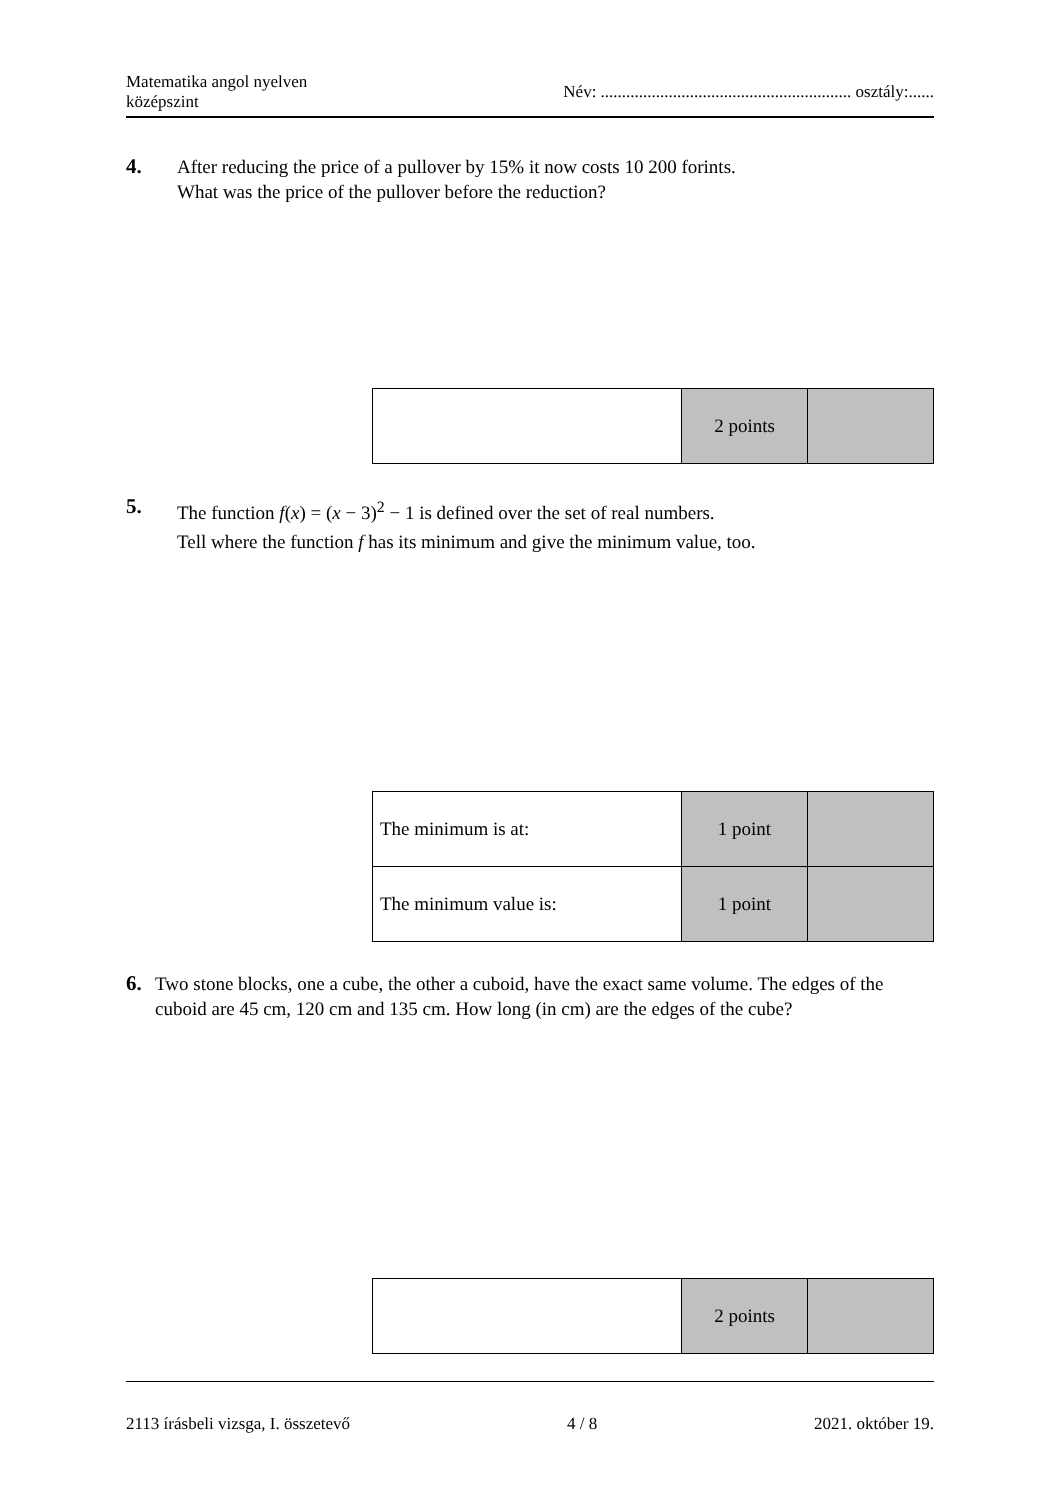Matematika angol nyelven
középszint
Név: ........................................................... osztály:......
4. After reducing the price of a pullover by 15% it now costs 10 200 forints.
What was the price of the pullover before the reduction?
| | 2 points | |
5. The function f(x) = (x − 3)<sup>2</sup> − 1 is defined over the set of real numbers.
Tell where the function f has its minimum and give the minimum value, too.
| The minimum is at: | 1 point | |
| The minimum value is: | 1 point | |
6. Two stone blocks, one a cube, the other a cuboid, have the exact same volume. The edges of the cuboid are 45 cm, 120 cm and 135 cm. How long (in cm) are the edges of the cube?
| | 2 points | |
2113 írásbeli vizsga, I. összetevő 4 / 8 2021. október 19.